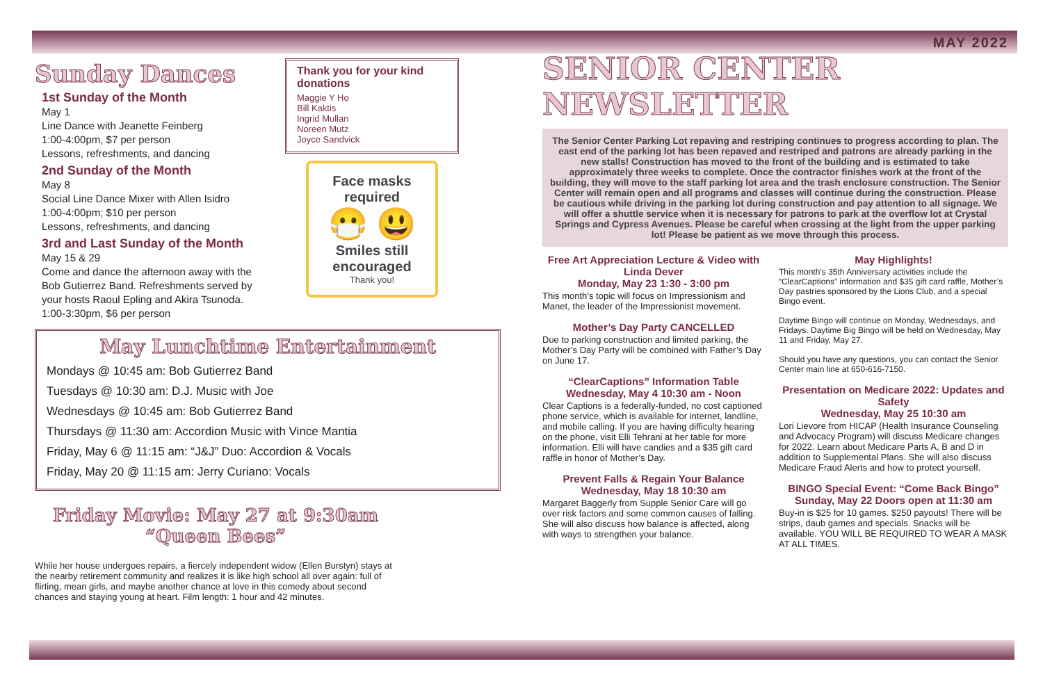Sunday Dances
1st Sunday of the Month
May 1
Line Dance with Jeanette Feinberg
1:00-4:00pm, $7 per person
Lessons, refreshments, and dancing
2nd Sunday of the Month
May 8
Social Line Dance Mixer with Allen Isidro
1:00-4:00pm; $10 per person
Lessons, refreshments, and dancing
3rd and Last Sunday of the Month
May 15 & 29
Come and dance the afternoon away with the Bob Gutierrez Band. Refreshments served by your hosts Raoul Epling and Akira Tsunoda.
1:00-3:30pm, $6 per person
Thank you for your kind donations
Maggie Y Ho
Bill Kaktis
Ingrid Mullan
Noreen Mutz
Joyce Sandvick
Face masks required
😷 😃
Smiles still encouraged
Thank you!
May Lunchtime Entertainment
Mondays @ 10:45 am: Bob Gutierrez Band
Tuesdays @ 10:30 am: D.J. Music with Joe
Wednesdays @ 10:45 am: Bob Gutierrez Band
Thursdays @ 11:30 am: Accordion Music with Vince Mantia
Friday, May 6 @ 11:15 am: “J&J” Duo: Accordion & Vocals
Friday, May 20 @ 11:15 am: Jerry Curiano: Vocals
Friday Movie: May 27 at 9:30am “Queen Bees”
While her house undergoes repairs, a fiercely independent widow (Ellen Burstyn) stays at the nearby retirement community and realizes it is like high school all over again: full of flirting, mean girls, and maybe another chance at love in this comedy about second chances and staying young at heart. Film length: 1 hour and 42 minutes.
MAY 2022
SENIOR CENTER
NEWSLETTER
The Senior Center Parking Lot repaving and restriping continues to progress according to plan. The east end of the parking lot has been repaved and restriped and patrons are already parking in the new stalls! Construction has moved to the front of the building and is estimated to take approximately three weeks to complete. Once the contractor finishes work at the front of the building, they will move to the staff parking lot area and the trash enclosure construction. The Senior Center will remain open and all programs and classes will continue during the construction. Please be cautious while driving in the parking lot during construction and pay attention to all signage. We will offer a shuttle service when it is necessary for patrons to park at the overflow lot at Crystal Springs and Cypress Avenues. Please be careful when crossing at the light from the upper parking lot! Please be patient as we move through this process.
Free Art Appreciation Lecture & Video with Linda Dever
Monday, May 23 1:30 - 3:00 pm
This month’s topic will focus on Impressionism and Manet, the leader of the Impressionist movement.
Mother’s Day Party CANCELLED
Due to parking construction and limited parking, the Mother’s Day Party will be combined with Father’s Day on June 17.
“ClearCaptions” Information Table
Wednesday, May 4 10:30 am - Noon
Clear Captions is a federally-funded, no cost captioned phone service, which is available for internet, landline, and mobile calling. If you are having difficulty hearing on the phone, visit Elli Tehrani at her table for more information. Elli will have candies and a $35 gift card raffle in honor of Mother’s Day.
Prevent Falls & Regain Your Balance
Wednesday, May 18 10:30 am
Margaret Baggerly from Supple Senior Care will go over risk factors and some common causes of falling. She will also discuss how balance is affected, along with ways to strengthen your balance.
May Highlights!
This month’s 35th Anniversary activities include the “ClearCaptions” information and $35 gift card raffle, Mother’s Day pastries sponsored by the Lions Club, and a special Bingo event.
Daytime Bingo will continue on Monday, Wednesdays, and Fridays. Daytime Big Bingo will be held on Wednesday, May 11 and Friday, May 27.
Should you have any questions, you can contact the Senior Center main line at 650-616-7150.
Presentation on Medicare 2022: Updates and Safety
Wednesday, May 25 10:30 am
Lori Lievore from HICAP (Health Insurance Counseling and Advocacy Program) will discuss Medicare changes for 2022. Learn about Medicare Parts A, B and D in addition to Supplemental Plans. She will also discuss Medicare Fraud Alerts and how to protect yourself.
BINGO Special Event: “Come Back Bingo”
Sunday, May 22 Doors open at 11:30 am
Buy-in is $25 for 10 games. $250 payouts! There will be strips, daub games and specials. Snacks will be available. YOU WILL BE REQUIRED TO WEAR A MASK AT ALL TIMES.